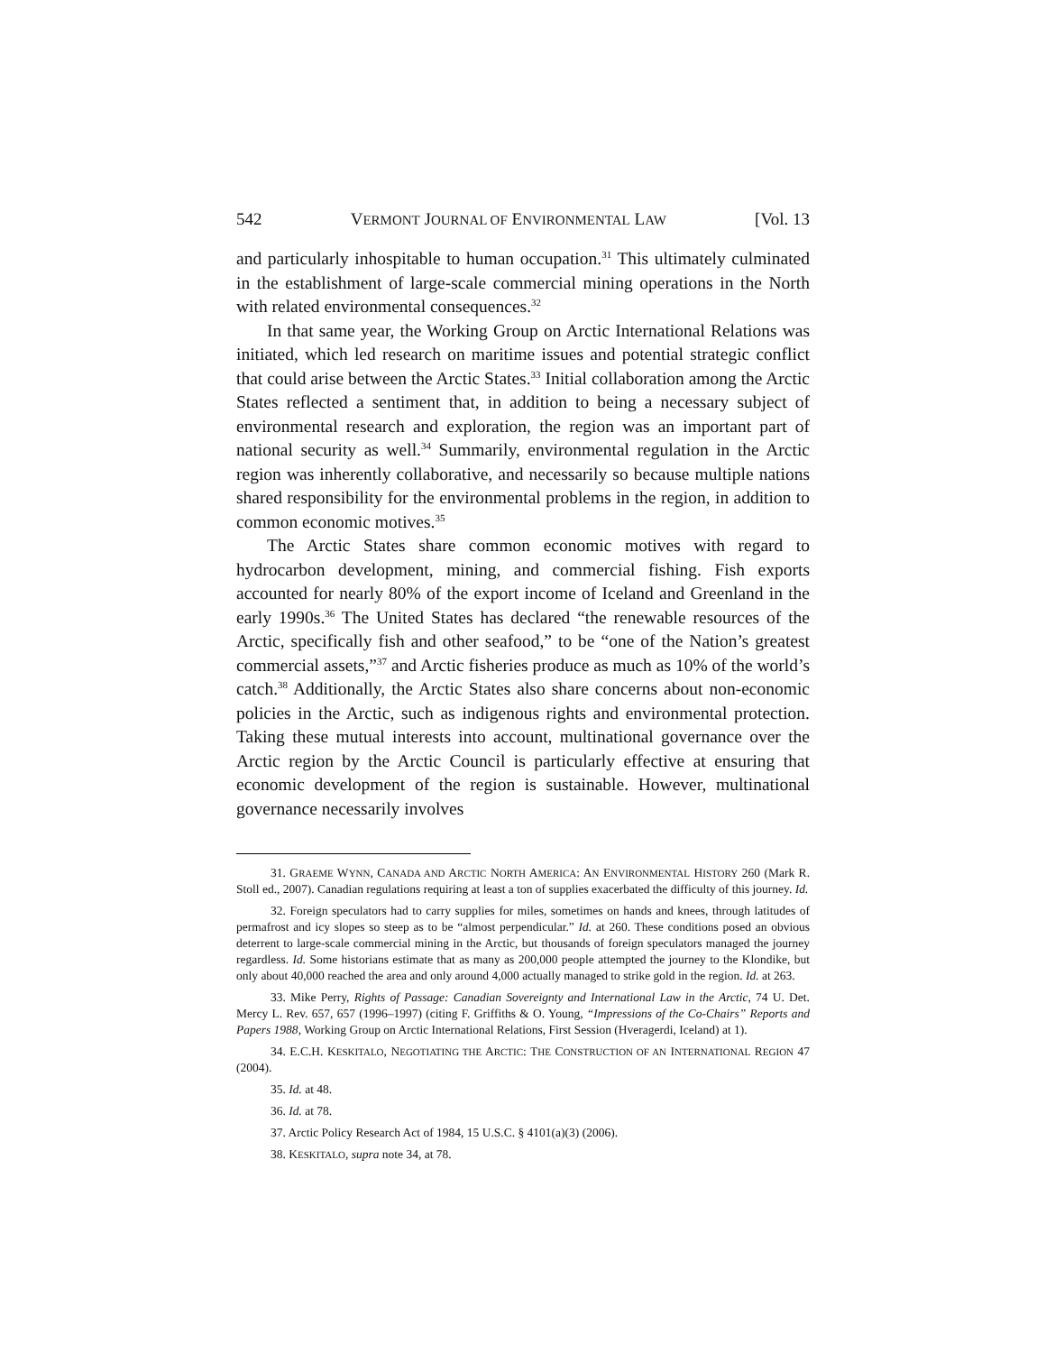542 VERMONT JOURNAL OF ENVIRONMENTAL LAW [Vol. 13
and particularly inhospitable to human occupation.<sup>31</sup> This ultimately culminated in the establishment of large-scale commercial mining operations in the North with related environmental consequences.<sup>32</sup>
In that same year, the Working Group on Arctic International Relations was initiated, which led research on maritime issues and potential strategic conflict that could arise between the Arctic States.<sup>33</sup> Initial collaboration among the Arctic States reflected a sentiment that, in addition to being a necessary subject of environmental research and exploration, the region was an important part of national security as well.<sup>34</sup> Summarily, environmental regulation in the Arctic region was inherently collaborative, and necessarily so because multiple nations shared responsibility for the environmental problems in the region, in addition to common economic motives.<sup>35</sup>
The Arctic States share common economic motives with regard to hydrocarbon development, mining, and commercial fishing. Fish exports accounted for nearly 80% of the export income of Iceland and Greenland in the early 1990s.<sup>36</sup> The United States has declared “the renewable resources of the Arctic, specifically fish and other seafood,” to be “one of the Nation’s greatest commercial assets,”<sup>37</sup> and Arctic fisheries produce as much as 10% of the world’s catch.<sup>38</sup> Additionally, the Arctic States also share concerns about non-economic policies in the Arctic, such as indigenous rights and environmental protection. Taking these mutual interests into account, multinational governance over the Arctic region by the Arctic Council is particularly effective at ensuring that economic development of the region is sustainable. However, multinational governance necessarily involves
31. GRAEME WYNN, CANADA AND ARCTIC NORTH AMERICA: AN ENVIRONMENTAL HISTORY 260 (Mark R. Stoll ed., 2007). Canadian regulations requiring at least a ton of supplies exacerbated the difficulty of this journey. Id.
32. Foreign speculators had to carry supplies for miles, sometimes on hands and knees, through latitudes of permafrost and icy slopes so steep as to be “almost perpendicular.” Id. at 260. These conditions posed an obvious deterrent to large-scale commercial mining in the Arctic, but thousands of foreign speculators managed the journey regardless. Id. Some historians estimate that as many as 200,000 people attempted the journey to the Klondike, but only about 40,000 reached the area and only around 4,000 actually managed to strike gold in the region. Id. at 263.
33. Mike Perry, Rights of Passage: Canadian Sovereignty and International Law in the Arctic, 74 U. Det. Mercy L. Rev. 657, 657 (1996–1997) (citing F. Griffiths & O. Young, “Impressions of the Co-Chairs” Reports and Papers 1988, Working Group on Arctic International Relations, First Session (Hveragerdi, Iceland) at 1).
34. E.C.H. KESKITALO, NEGOTIATING THE ARCTIC: THE CONSTRUCTION OF AN INTERNATIONAL REGION 47 (2004).
35. Id. at 48.
36. Id. at 78.
37. Arctic Policy Research Act of 1984, 15 U.S.C. § 4101(a)(3) (2006).
38. KESKITALO, supra note 34, at 78.